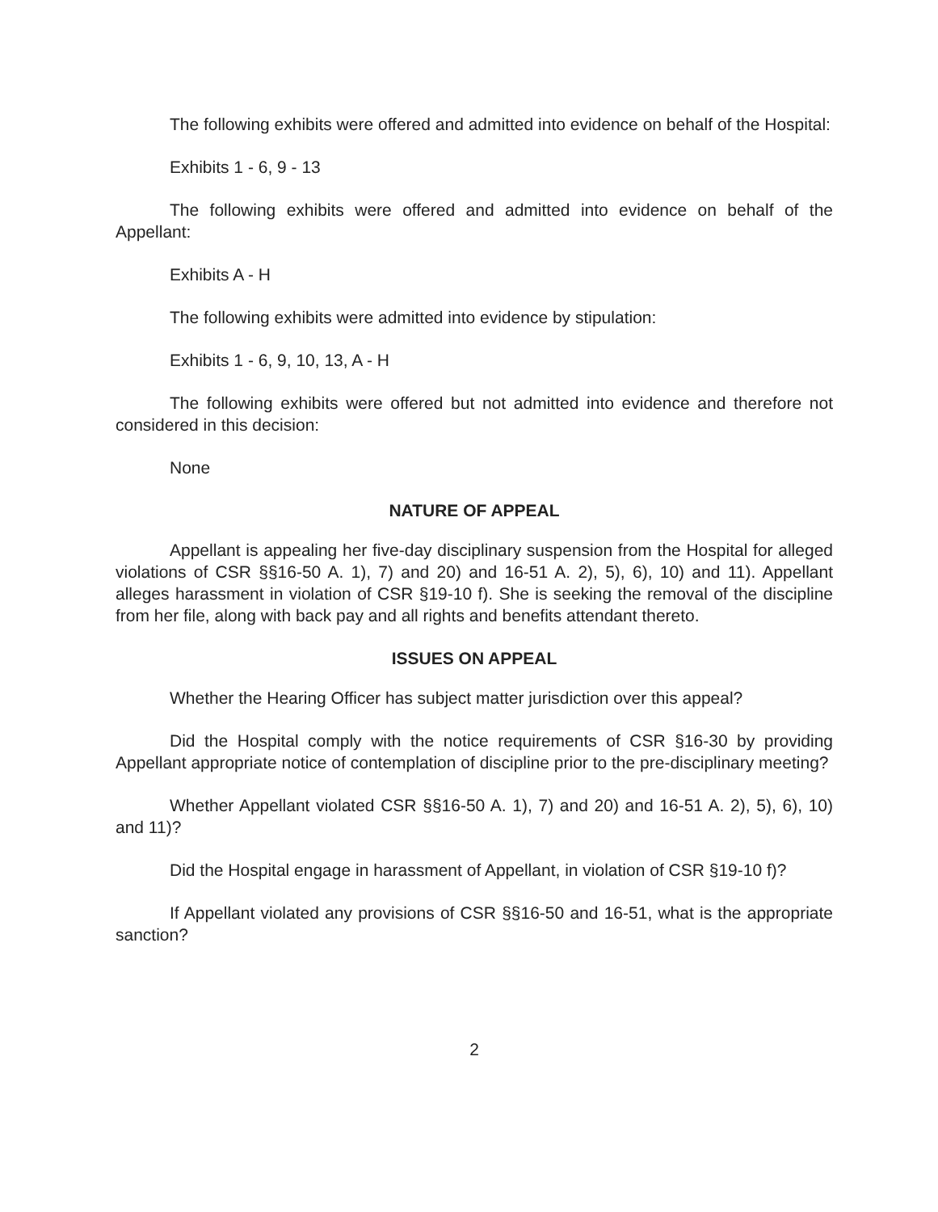The following exhibits were offered and admitted into evidence on behalf of the Hospital:
Exhibits 1 - 6, 9 - 13
The following exhibits were offered and admitted into evidence on behalf of the Appellant:
Exhibits A - H
The following exhibits were admitted into evidence by stipulation:
Exhibits 1 - 6, 9, 10, 13, A - H
The following exhibits were offered but not admitted into evidence and therefore not considered in this decision:
None
NATURE OF APPEAL
Appellant is appealing her five-day disciplinary suspension from the Hospital for alleged violations of CSR §§16-50 A. 1), 7) and 20) and 16-51 A. 2), 5), 6), 10) and 11). Appellant alleges harassment in violation of CSR §19-10 f). She is seeking the removal of the discipline from her file, along with back pay and all rights and benefits attendant thereto.
ISSUES ON APPEAL
Whether the Hearing Officer has subject matter jurisdiction over this appeal?
Did the Hospital comply with the notice requirements of CSR §16-30 by providing Appellant appropriate notice of contemplation of discipline prior to the pre-disciplinary meeting?
Whether Appellant violated CSR §§16-50 A. 1), 7) and 20) and 16-51 A. 2), 5), 6), 10) and 11)?
Did the Hospital engage in harassment of Appellant, in violation of CSR §19-10 f)?
If Appellant violated any provisions of CSR §§16-50 and 16-51, what is the appropriate sanction?
2